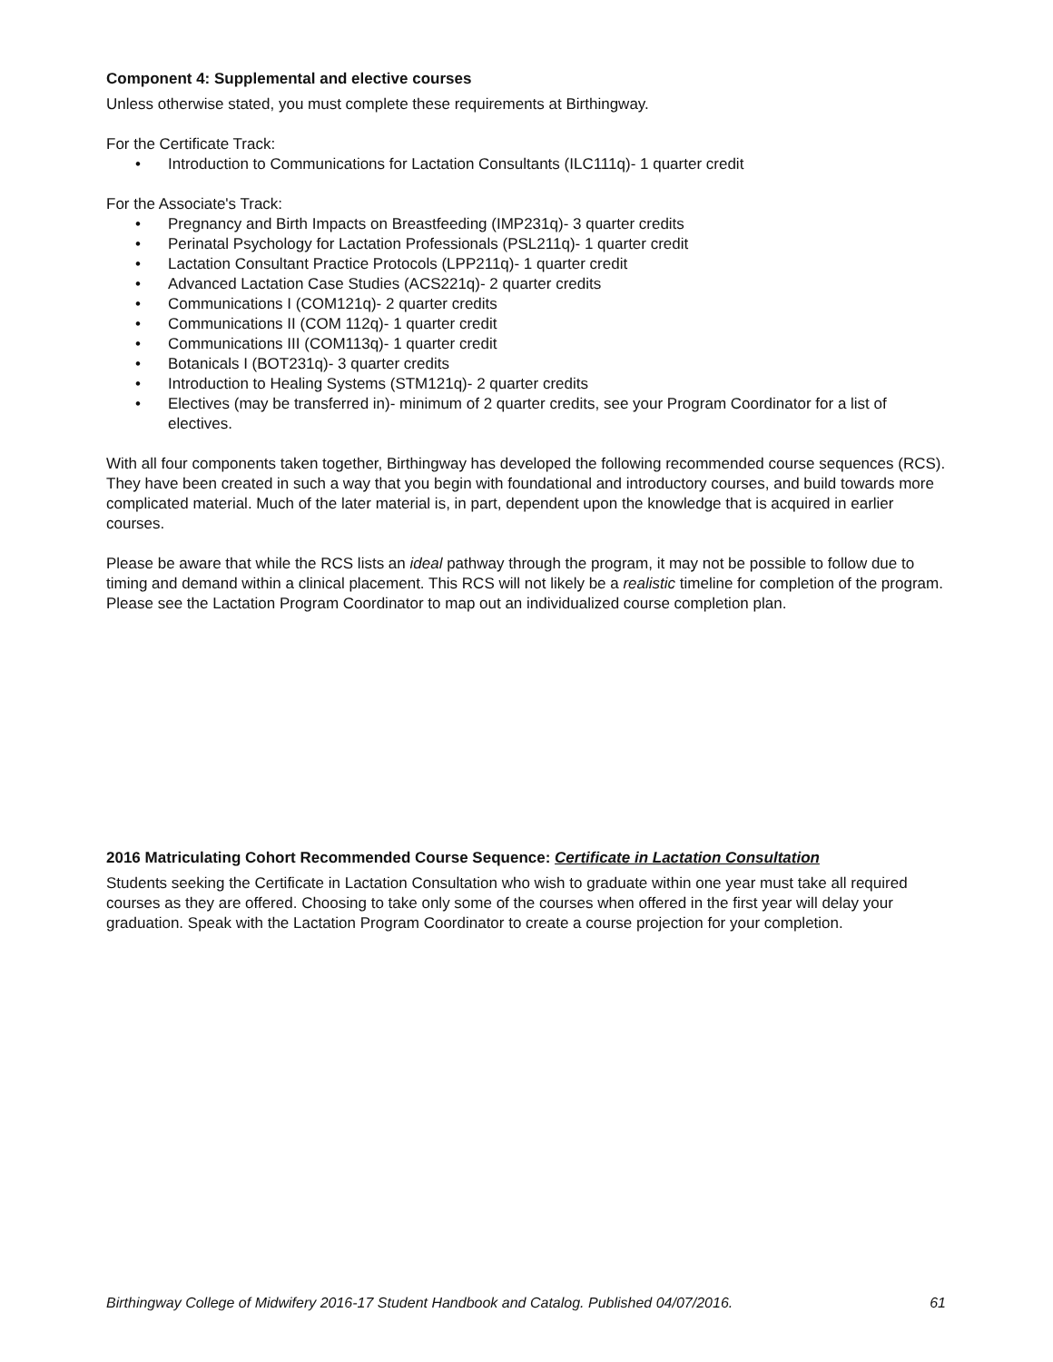Component 4: Supplemental and elective courses
Unless otherwise stated, you must complete these requirements at Birthingway.
For the Certificate Track:
• Introduction to Communications for Lactation Consultants (ILC111q)- 1 quarter credit
For the Associate's Track:
• Pregnancy and Birth Impacts on Breastfeeding (IMP231q)- 3 quarter credits
• Perinatal Psychology for Lactation Professionals (PSL211q)- 1 quarter credit
• Lactation Consultant Practice Protocols (LPP211q)- 1 quarter credit
• Advanced Lactation Case Studies (ACS221q)- 2 quarter credits
• Communications I (COM121q)- 2 quarter credits
• Communications II (COM 112q)- 1 quarter credit
• Communications III (COM113q)- 1 quarter credit
• Botanicals I (BOT231q)- 3 quarter credits
• Introduction to Healing Systems (STM121q)- 2 quarter credits
• Electives (may be transferred in)- minimum of 2 quarter credits, see your Program Coordinator for a list of electives.
With all four components taken together, Birthingway has developed the following recommended course sequences (RCS). They have been created in such a way that you begin with foundational and introductory courses, and build towards more complicated material. Much of the later material is, in part, dependent upon the knowledge that is acquired in earlier courses.
Please be aware that while the RCS lists an ideal pathway through the program, it may not be possible to follow due to timing and demand within a clinical placement. This RCS will not likely be a realistic timeline for completion of the program. Please see the Lactation Program Coordinator to map out an individualized course completion plan.
2016 Matriculating Cohort Recommended Course Sequence: Certificate in Lactation Consultation
Students seeking the Certificate in Lactation Consultation who wish to graduate within one year must take all required courses as they are offered. Choosing to take only some of the courses when offered in the first year will delay your graduation. Speak with the Lactation Program Coordinator to create a course projection for your completion.
Birthingway College of Midwifery 2016-17 Student Handbook and Catalog. Published 04/07/2016. 61